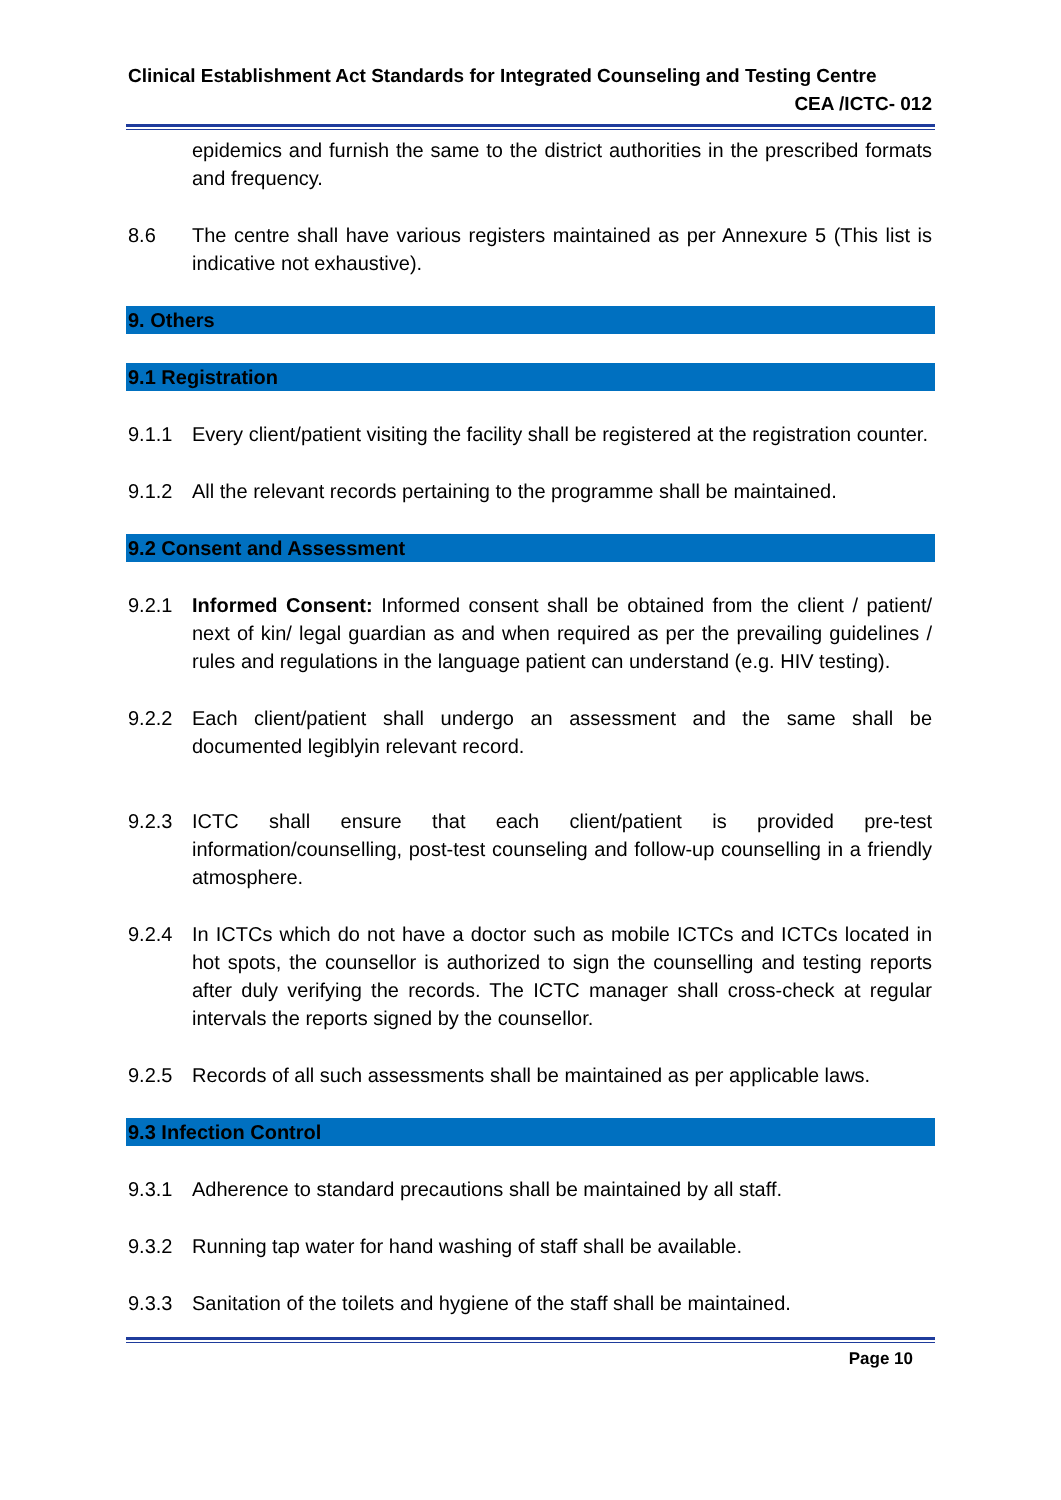Clinical Establishment Act Standards for Integrated Counseling and Testing Centre
CEA /ICTC- 012
epidemics and furnish the same to the district authorities in the prescribed formats and frequency.
8.6 The centre shall have various registers maintained as per Annexure 5 (This list is indicative not exhaustive).
9. Others
9.1 Registration
9.1.1 Every client/patient visiting the facility shall be registered at the registration counter.
9.1.2 All the relevant records pertaining to the programme shall be maintained.
9.2 Consent and Assessment
9.2.1 Informed Consent: Informed consent shall be obtained from the client / patient/ next of kin/ legal guardian as and when required as per the prevailing guidelines / rules and regulations in the language patient can understand (e.g. HIV testing).
9.2.2 Each client/patient shall undergo an assessment and the same shall be documented legiblyin relevant record.
9.2.3 ICTC shall ensure that each client/patient is provided pre-test information/counselling, post-test counseling and follow-up counselling in a friendly atmosphere.
9.2.4 In ICTCs which do not have a doctor such as mobile ICTCs and ICTCs located in hot spots, the counsellor is authorized to sign the counselling and testing reports after duly verifying the records. The ICTC manager shall cross-check at regular intervals the reports signed by the counsellor.
9.2.5 Records of all such assessments shall be maintained as per applicable laws.
9.3 Infection Control
9.3.1 Adherence to standard precautions shall be maintained by all staff.
9.3.2 Running tap water for hand washing of staff shall be available.
9.3.3 Sanitation of the toilets and hygiene of the staff shall be maintained.
Page 10